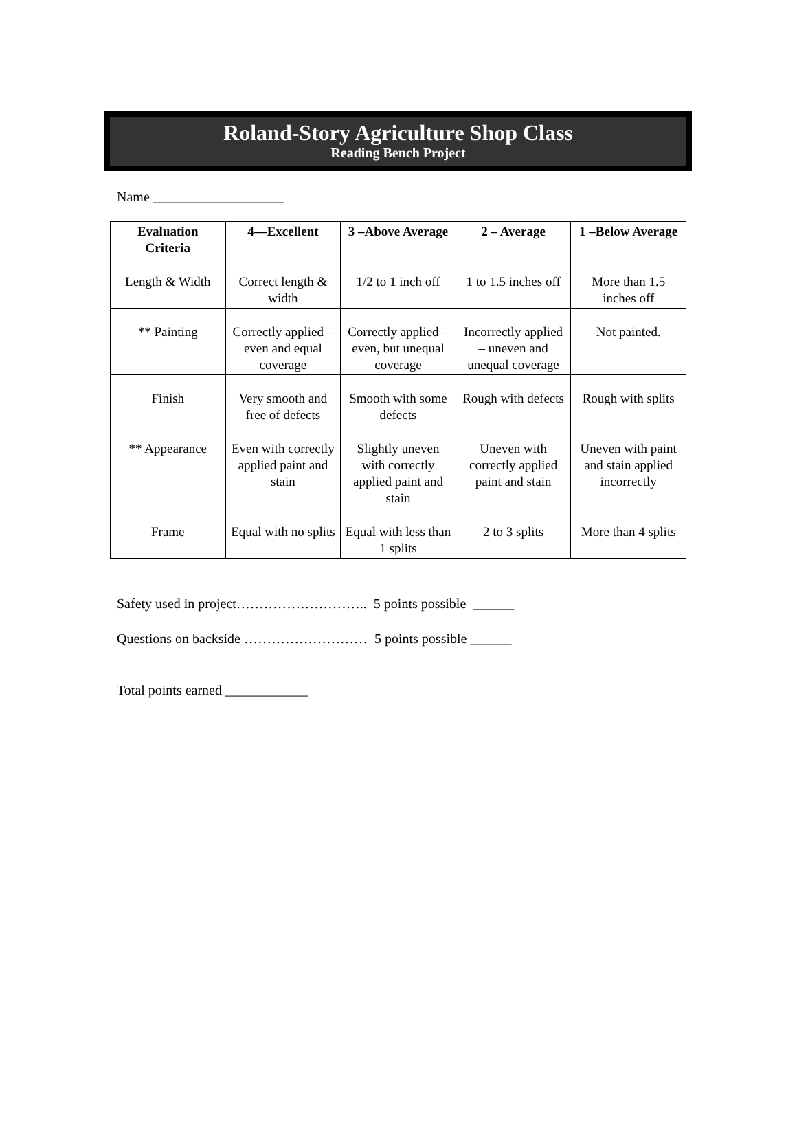Roland-Story Agriculture Shop Class
Reading Bench Project
Name ___________________
| Evaluation Criteria | 4—Excellent | 3 –Above Average | 2 – Average | 1 –Below Average |
| --- | --- | --- | --- | --- |
| Length & Width | Correct length & width | 1/2 to 1 inch off | 1 to 1.5 inches off | More than 1.5 inches off |
| ** Painting | Correctly applied – even and equal coverage | Correctly applied – even, but unequal coverage | Incorrectly applied – uneven and unequal coverage | Not painted. |
| Finish | Very smooth and free of defects | Smooth with some defects | Rough with defects | Rough with splits |
| ** Appearance | Even with correctly applied paint and stain | Slightly uneven with correctly applied paint and stain | Uneven with correctly applied paint and stain | Uneven with paint and stain applied incorrectly |
| Frame | Equal with no splits | Equal with less than 1 splits | 2 to 3 splits | More than 4 splits |
Safety used in project……………………….. 5 points possible ______
Questions on backside ……………………… 5 points possible ______
Total points earned ____________